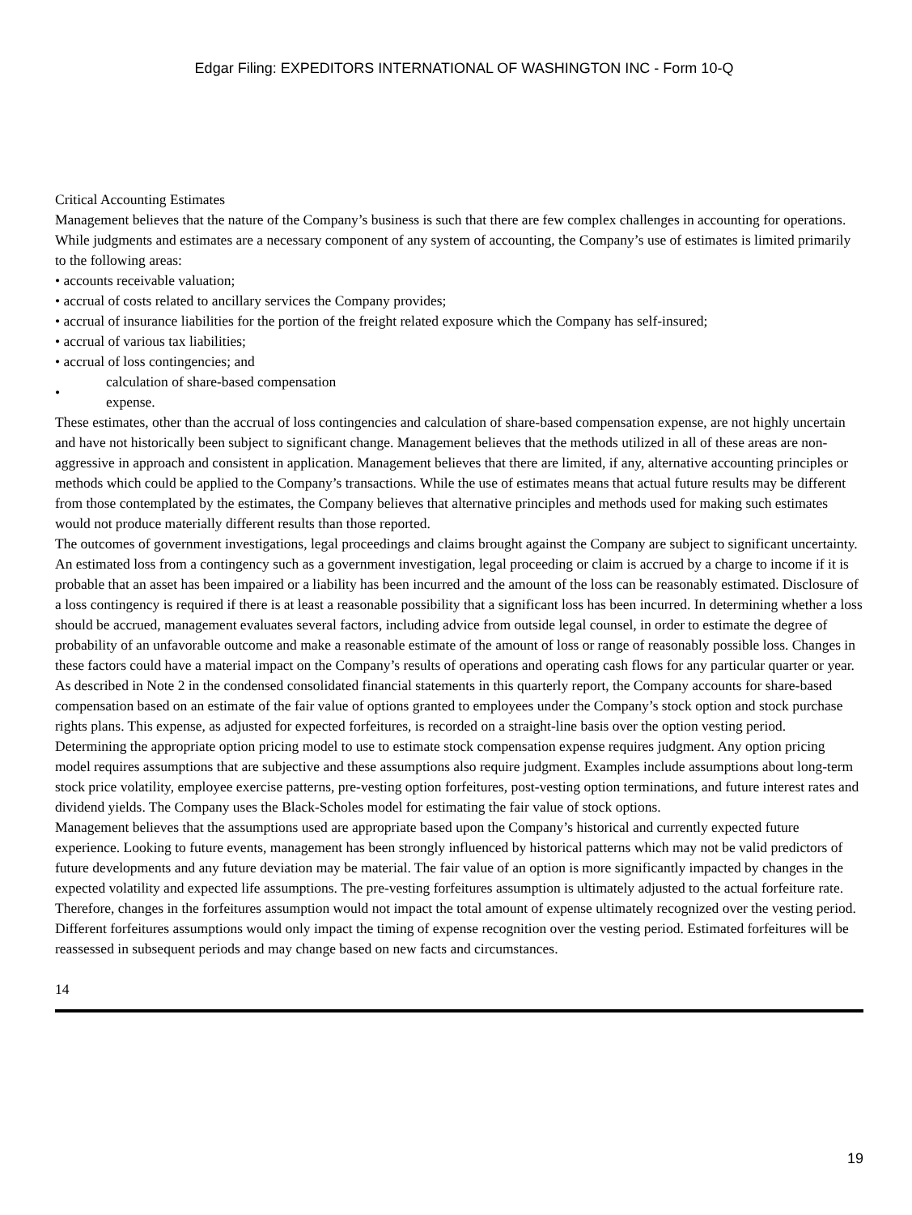Edgar Filing: EXPEDITORS INTERNATIONAL OF WASHINGTON INC - Form 10-Q
Critical Accounting Estimates
Management believes that the nature of the Company’s business is such that there are few complex challenges in accounting for operations. While judgments and estimates are a necessary component of any system of accounting, the Company’s use of estimates is limited primarily to the following areas:
• accounts receivable valuation;
• accrual of costs related to ancillary services the Company provides;
• accrual of insurance liabilities for the portion of the freight related exposure which the Company has self-insured;
• accrual of various tax liabilities;
• accrual of loss contingencies; and
• calculation of share-based compensation
expense.
These estimates, other than the accrual of loss contingencies and calculation of share-based compensation expense, are not highly uncertain and have not historically been subject to significant change. Management believes that the methods utilized in all of these areas are non-aggressive in approach and consistent in application. Management believes that there are limited, if any, alternative accounting principles or methods which could be applied to the Company’s transactions. While the use of estimates means that actual future results may be different from those contemplated by the estimates, the Company believes that alternative principles and methods used for making such estimates would not produce materially different results than those reported.
The outcomes of government investigations, legal proceedings and claims brought against the Company are subject to significant uncertainty. An estimated loss from a contingency such as a government investigation, legal proceeding or claim is accrued by a charge to income if it is probable that an asset has been impaired or a liability has been incurred and the amount of the loss can be reasonably estimated. Disclosure of a loss contingency is required if there is at least a reasonable possibility that a significant loss has been incurred. In determining whether a loss should be accrued, management evaluates several factors, including advice from outside legal counsel, in order to estimate the degree of probability of an unfavorable outcome and make a reasonable estimate of the amount of loss or range of reasonably possible loss. Changes in these factors could have a material impact on the Company’s results of operations and operating cash flows for any particular quarter or year.
As described in Note 2 in the condensed consolidated financial statements in this quarterly report, the Company accounts for share-based compensation based on an estimate of the fair value of options granted to employees under the Company’s stock option and stock purchase rights plans. This expense, as adjusted for expected forfeitures, is recorded on a straight-line basis over the option vesting period.
Determining the appropriate option pricing model to use to estimate stock compensation expense requires judgment. Any option pricing model requires assumptions that are subjective and these assumptions also require judgment. Examples include assumptions about long-term stock price volatility, employee exercise patterns, pre-vesting option forfeitures, post-vesting option terminations, and future interest rates and dividend yields. The Company uses the Black-Scholes model for estimating the fair value of stock options.
Management believes that the assumptions used are appropriate based upon the Company’s historical and currently expected future experience. Looking to future events, management has been strongly influenced by historical patterns which may not be valid predictors of future developments and any future deviation may be material. The fair value of an option is more significantly impacted by changes in the expected volatility and expected life assumptions. The pre-vesting forfeitures assumption is ultimately adjusted to the actual forfeiture rate. Therefore, changes in the forfeitures assumption would not impact the total amount of expense ultimately recognized over the vesting period. Different forfeitures assumptions would only impact the timing of expense recognition over the vesting period. Estimated forfeitures will be reassessed in subsequent periods and may change based on new facts and circumstances.
14
19